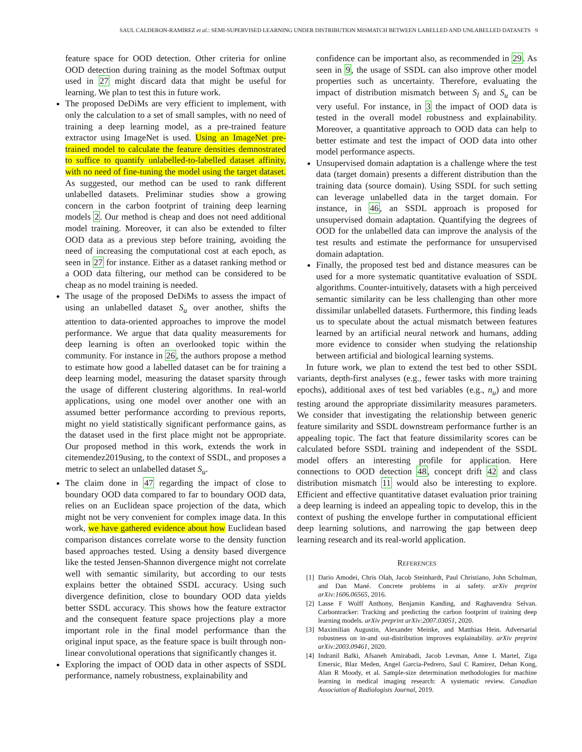SAUL CALDERON-RAMIREZ et al.: SEMI-SUPERVISED LEARNING UNDER DISTRIBUTION MISMATCH BETWEEN LABELLED AND UNLABELLED DATASETS 9
feature space for OOD detection. Other criteria for online OOD detection during training as the model Softmax output used in 27 might discard data that might be useful for learning. We plan to test this in future work.
The proposed DeDiMs are very efficient to implement, with only the calculation to a set of small samples, with no need of training a deep learning model, as a pre-trained feature extractor using ImageNet is used. Using an ImageNet pre-trained model to calculate the feature densities demnostrated to suffice to quantify unlabelled-to-labelled dataset affinity, with no need of fine-tuning the model using the target dataset. As suggested, our method can be used to rank different unlabelled datasets. Preliminar studies show a growing concern in the carbon footprint of training deep learning models 2. Our method is cheap and does not need additional model training. Moreover, it can also be extended to filter OOD data as a previous step before training, avoiding the need of increasing the computational cost at each epoch, as seen in 27 for instance. Either as a dataset ranking method or a OOD data filtering, our method can be considered to be cheap as no model training is needed.
The usage of the proposed DeDiMs to assess the impact of using an unlabelled dataset S<sub>u</sub> over another, shifts the attention to data-oriented approaches to improve the model performance. We argue that data quality measurements for deep learning is often an overlooked topic within the community. For instance in 26, the authors propose a method to estimate how good a labelled dataset can be for training a deep learning model, measuring the dataset sparsity through the usage of different clustering algorithms. In real-world applications, using one model over another one with an assumed better performance according to previous reports, might no yield statistically significant performance gains, as the dataset used in the first place might not be appropriate. Our proposed method in this work, extends the work in citemendez2019using, to the context of SSDL, and proposes a metric to select an unlabelled dataset S<sub>u</sub>.
The claim done in 47 regarding the impact of close to boundary OOD data compared to far to boundary OOD data, relies on an Euclidean space projection of the data, which might not be very convenient for complex image data. In this work, we have gathered evidence about how Euclidean based comparison distances correlate worse to the density function based approaches tested. Using a density based divergence like the tested Jensen-Shannon divergence might not correlate well with semantic similarity, but according to our tests explains better the obtained SSDL accuracy. Using such divergence definition, close to boundary OOD data yields better SSDL accuracy. This shows how the feature extractor and the consequent feature space projections play a more important role in the final model performance than the original input space, as the feature space is built through non-linear convolutional operations that significantly changes it.
Exploring the impact of OOD data in other aspects of SSDL performance, namely robustness, explainability and
confidence can be important also, as recommended in 29. As seen in 9, the usage of SSDL can also improve other model properties such as uncertainty. Therefore, evaluating the impact of distribution mismatch between S<sub>l</sub> and S<sub>u</sub> can be very useful. For instance, in 3 the impact of OOD data is tested in the overall model robustness and explainability. Moreover, a quantitative approach to OOD data can help to better estimate and test the impact of OOD data into other model performance aspects.
Unsupervised domain adaptation is a challenge where the test data (target domain) presents a different distribution than the training data (source domain). Using SSDL for such setting can leverage unlabelled data in the target domain. For instance, in 46, an SSDL approach is proposed for unsupervised domain adaptation. Quantifying the degrees of OOD for the unlabelled data can improve the analysis of the test results and estimate the performance for unsupervised domain adaptation.
Finally, the proposed test bed and distance measures can be used for a more systematic quantitative evaluation of SSDL algorithms. Counter-intuitively, datasets with a high perceived semantic similarity can be less challenging than other more dissimilar unlabelled datasets. Furthermore, this finding leads us to speculate about the actual mismatch between features learned by an artificial neural network and humans, adding more evidence to consider when studying the relationship between artificial and biological learning systems.
In future work, we plan to extend the test bed to other SSDL variants, depth-first analyses (e.g., fewer tasks with more training epochs), additional axes of test bed variables (e.g., n<sub>u</sub>) and more testing around the appropriate dissimilarity measures parameters. We consider that investigating the relationship between generic feature similarity and SSDL downstream performance further is an appealing topic. The fact that feature dissimilarity scores can be calculated before SSDL training and independent of the SSDL model offers an interesting profile for application. Here connections to OOD detection 48, concept drift 42 and class distribution mismatch 11 would also be interesting to explore. Efficient and effective quantitative dataset evaluation prior training a deep learning is indeed an appealing topic to develop, this in the context of pushing the envelope further in computational efficient deep learning solutions, and narrowing the gap between deep learning research and its real-world application.
REFERENCES
[1] Dario Amodei, Chris Olah, Jacob Steinhardt, Paul Christiano, John Schulman, and Dan Mané. Concrete problems in ai safety. arXiv preprint arXiv:1606.06565, 2016.
[2] Lasse F Wolff Anthony, Benjamin Kanding, and Raghavendra Selvan. Carbontracker: Tracking and predicting the carbon footprint of training deep learning models. arXiv preprint arXiv:2007.03051, 2020.
[3] Maximilian Augustin, Alexander Meinke, and Matthias Hein. Adversarial robustness on in-and out-distribution improves explainability. arXiv preprint arXiv:2003.09461, 2020.
[4] Indranil Balki, Afsaneh Amirabadi, Jacob Levman, Anne L Martel, Ziga Emersic, Blaz Meden, Angel Garcia-Pedrero, Saul C Ramirez, Dehan Kong, Alan R Moody, et al. Sample-size determination methodologies for machine learning in medical imaging research: A systematic review. Canadian Association of Radiologists Journal, 2019.